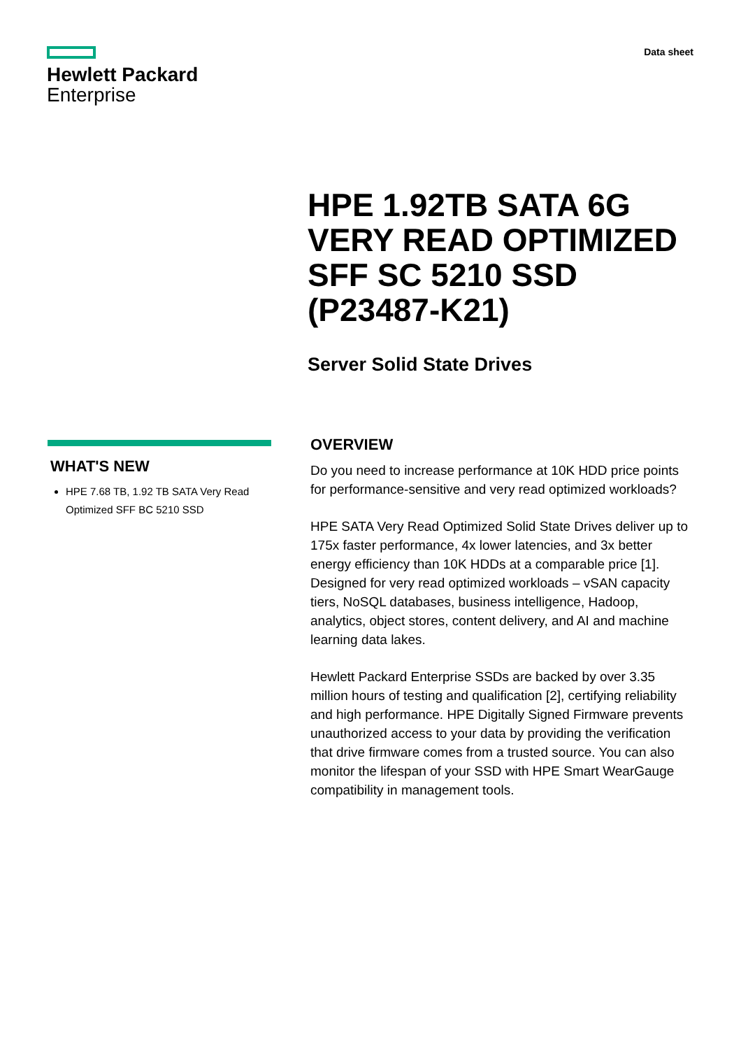Hewlett Packard
Enterprise
Data sheet
HPE 1.92TB SATA 6G VERY READ OPTIMIZED SFF SC 5210 SSD (P23487-K21)
Server Solid State Drives
WHAT'S NEW
HPE 7.68 TB, 1.92 TB SATA Very Read Optimized SFF BC 5210 SSD
OVERVIEW
Do you need to increase performance at 10K HDD price points for performance-sensitive and very read optimized workloads?
HPE SATA Very Read Optimized Solid State Drives deliver up to 175x faster performance, 4x lower latencies, and 3x better energy efficiency than 10K HDDs at a comparable price [1]. Designed for very read optimized workloads – vSAN capacity tiers, NoSQL databases, business intelligence, Hadoop, analytics, object stores, content delivery, and AI and machine learning data lakes.
Hewlett Packard Enterprise SSDs are backed by over 3.35 million hours of testing and qualification [2], certifying reliability and high performance. HPE Digitally Signed Firmware prevents unauthorized access to your data by providing the verification that drive firmware comes from a trusted source. You can also monitor the lifespan of your SSD with HPE Smart WearGauge compatibility in management tools.